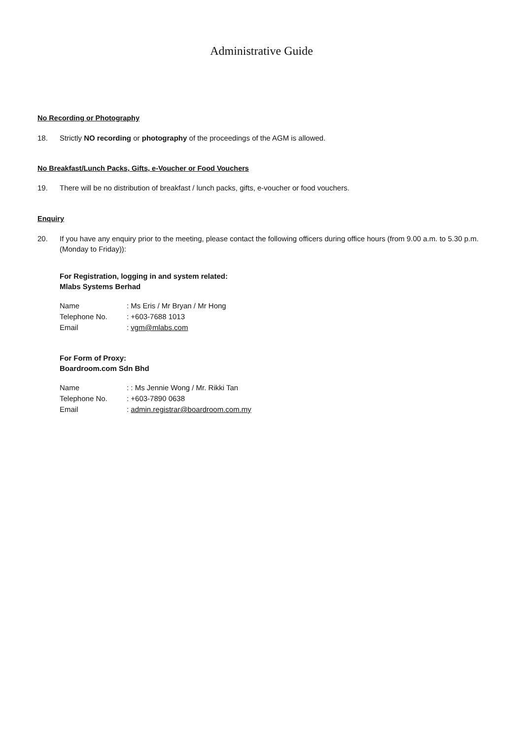Administrative Guide
No Recording or Photography
18. Strictly NO recording or photography of the proceedings of the AGM is allowed.
No Breakfast/Lunch Packs, Gifts, e-Voucher or Food Vouchers
19. There will be no distribution of breakfast / lunch packs, gifts, e-voucher or food vouchers.
Enquiry
20. If you have any enquiry prior to the meeting, please contact the following officers during office hours (from 9.00 a.m. to 5.30 p.m. (Monday to Friday)):
For Registration, logging in and system related:
Mlabs Systems Berhad
| Name | : Ms Eris / Mr Bryan / Mr Hong |
| Telephone No. | : +603-7688 1013 |
| Email | : vgm@mlabs.com |
For Form of Proxy:
Boardroom.com Sdn Bhd
| Name | : : Ms Jennie Wong / Mr. Rikki Tan |
| Telephone No. | : +603-7890 0638 |
| Email | : admin.registrar@boardroom.com.my |